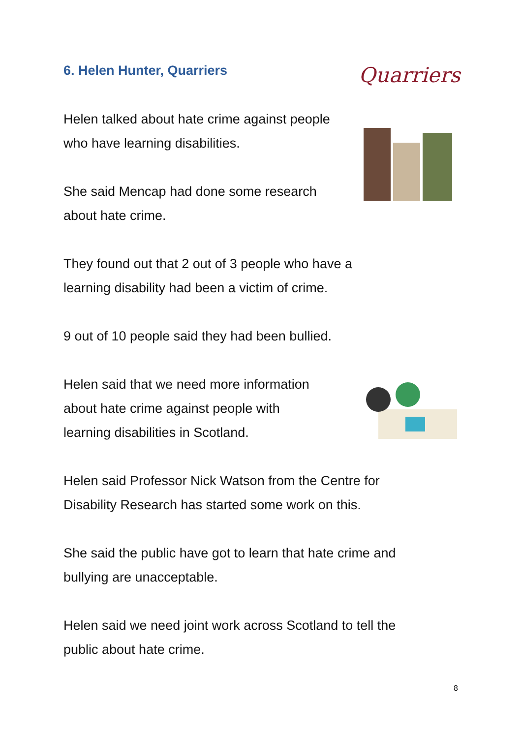6. Helen Hunter, Quarriers Quarriers
Helen talked about hate crime against people
who have learning disabilities.
She said Mencap had done some research
about hate crime.
They found out that 2 out of 3 people who have a
learning disability had been a victim of crime.
9 out of 10 people said they had been bullied.
Helen said that we need more information
about hate crime against people with
learning disabilities in Scotland.
Helen said Professor Nick Watson from the Centre for
Disability Research has started some work on this.
She said the public have got to learn that hate crime and
bullying are unacceptable.
Helen said we need joint work across Scotland to tell the
public about hate crime.
8